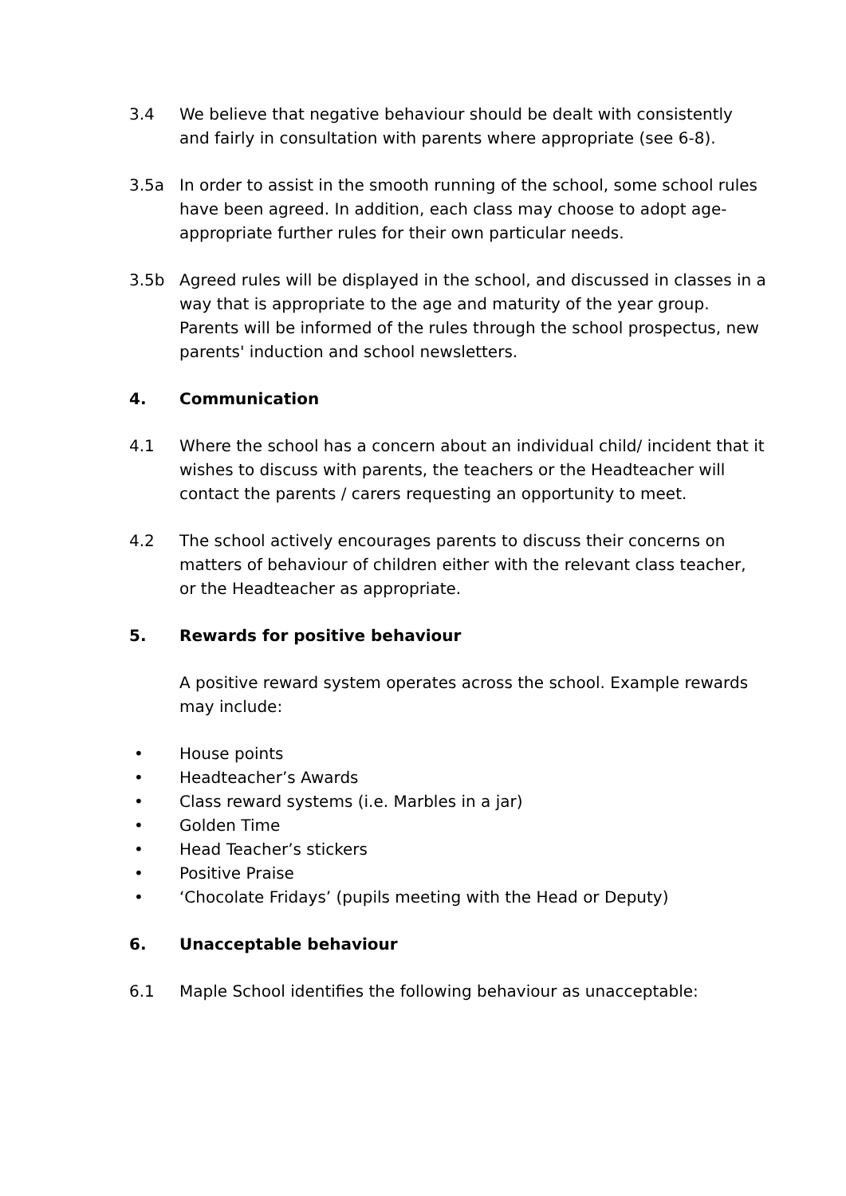3.4 We believe that negative behaviour should be dealt with consistently and fairly in consultation with parents where appropriate (see 6-8).
3.5a In order to assist in the smooth running of the school, some school rules have been agreed. In addition, each class may choose to adopt age-appropriate further rules for their own particular needs.
3.5b Agreed rules will be displayed in the school, and discussed in classes in a way that is appropriate to the age and maturity of the year group. Parents will be informed of the rules through the school prospectus, new parents' induction and school newsletters.
4. Communication
4.1 Where the school has a concern about an individual child/ incident that it wishes to discuss with parents, the teachers or the Headteacher will contact the parents / carers requesting an opportunity to meet.
4.2 The school actively encourages parents to discuss their concerns on matters of behaviour of children either with the relevant class teacher, or the Headteacher as appropriate.
5. Rewards for positive behaviour
A positive reward system operates across the school. Example rewards may include:
• House points
• Headteacher’s Awards
• Class reward systems (i.e. Marbles in a jar)
• Golden Time
• Head Teacher’s stickers
• Positive Praise
• ‘Chocolate Fridays’ (pupils meeting with the Head or Deputy)
6. Unacceptable behaviour
6.1 Maple School identifies the following behaviour as unacceptable: